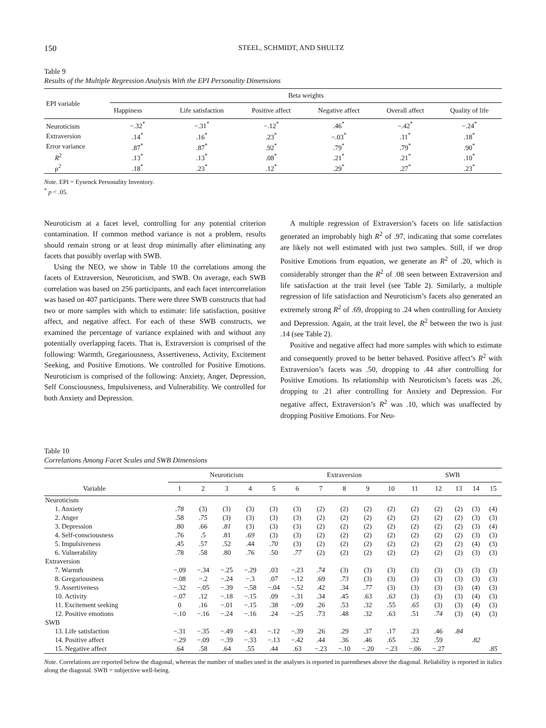150 STEEL, SCHMIDT, AND SHULTZ
Table 9
Results of the Multiple Regression Analysis With the EPI Personality Dimensions
| EPI variable | Beta weights | | | | | |
| --- | --- | --- | --- | --- | --- | --- |
| | Happiness | Life satisfaction | Positive affect | Negative affect | Overall affect | Quality of life |
| Neuroticism | −.32<sup>*</sup> | −.31<sup>*</sup> | −.12<sup>*</sup> | .46<sup>*</sup> | −.42<sup>*</sup> | −.24<sup>*</sup> |
| Extraversion | .14<sup>*</sup> | .16<sup>*</sup> | .23<sup>*</sup> | −.03<sup>*</sup> | .11<sup>*</sup> | .18<sup>*</sup> |
| Error variance | .87<sup>*</sup> | .87<sup>*</sup> | .92<sup>*</sup> | .79<sup>*</sup> | .79<sup>*</sup> | .90<sup>*</sup> |
| R<sup>2</sup> | .13<sup>*</sup> | .13<sup>*</sup> | .08<sup>*</sup> | .21<sup>*</sup> | .21<sup>*</sup> | .10<sup>*</sup> |
| ρ<sup>2</sup> | .18<sup>*</sup> | .23<sup>*</sup> | .12<sup>*</sup> | .29<sup>*</sup> | .27<sup>*</sup> | .23<sup>*</sup> |
Note. EPI = Eysenck Personality Inventory.
<sup>*</sup> p < .05.
Neuroticism at a facet level, controlling for any potential criterion contamination. If common method variance is not a problem, results should remain strong or at least drop minimally after eliminating any facets that possibly overlap with SWB.
Using the NEO, we show in Table 10 the correlations among the facets of Extraversion, Neuroticism, and SWB. On average, each SWB correlation was based on 256 participants, and each facet intercorrelation was based on 407 participants. There were three SWB constructs that had two or more samples with which to estimate: life satisfaction, positive affect, and negative affect. For each of these SWB constructs, we examined the percentage of variance explained with and without any potentially overlapping facets. That is, Extraversion is comprised of the following: Warmth, Gregariousness, Assertiveness, Activity, Excitement Seeking, and Positive Emotions. We controlled for Positive Emotions. Neuroticism is comprised of the following: Anxiety, Anger, Depression, Self Consciousness, Impulsiveness, and Vulnerability. We controlled for both Anxiety and Depression.
A multiple regression of Extraversion’s facets on life satisfaction generated an improbably high R<sup>2</sup> of .97, indicating that some correlates are likely not well estimated with just two samples. Still, if we drop Positive Emotions from equation, we generate an R<sup>2</sup> of .20, which is considerably stronger than the R<sup>2</sup> of .08 seen between Extraversion and life satisfaction at the trait level (see Table 2). Similarly, a multiple regression of life satisfaction and Neuroticism’s facets also generated an extremely strong R<sup>2</sup> of .69, dropping to .24 when controlling for Anxiety and Depression. Again, at the trait level, the R<sup>2</sup> between the two is just .14 (see Table 2).
Positive and negative affect had more samples with which to estimate and consequently proved to be better behaved. Positive affect’s R<sup>2</sup> with Extraversion’s facets was .50, dropping to .44 after controlling for Positive Emotions. Its relationship with Neuroticism’s facets was .26, dropping to .21 after controlling for Anxiety and Depression. For negative affect, Extraversion’s R<sup>2</sup> was .10, which was unaffected by dropping Positive Emotions. For Neu-
Table 10
Correlations Among Facet Scales and SWB Dimensions
| | Neuroticism | | | | | Extraversion | | | | | SWB | | | | |
| --- | --- | --- | --- | --- | --- | --- | --- | --- | --- | --- | --- | --- | --- | --- | --- |
| Variable | 1 | 2 | 3 | 4 | 5 | 6 | 7 | 8 | 9 | 10 | 11 | 12 | 13 | 14 | 15 |
| Neuroticism | | | | | | | | | | | | | | | |
| 1. Anxiety | .78 | (3) | (3) | (3) | (3) | (3) | (2) | (2) | (2) | (2) | (2) | (2) | (2) | (3) | (4) |
| 2. Anger | .58 | .75 | (3) | (3) | (3) | (3) | (2) | (2) | (2) | (2) | (2) | (2) | (2) | (3) | (3) |
| 3. Depression | .80 | .66 | .81 | (3) | (3) | (3) | (2) | (2) | (2) | (2) | (2) | (2) | (2) | (3) | (4) |
| 4. Self-consciousness | .76 | .5 | .81 | .69 | (3) | (3) | (2) | (2) | (2) | (2) | (2) | (2) | (2) | (3) | (3) |
| 5. Impulsiveness | .45 | .57 | .52 | .44 | .70 | (3) | (2) | (2) | (2) | (2) | (2) | (2) | (2) | (4) | (3) |
| 6. Vulnerability | .78 | .58 | .80 | .76 | .50 | .77 | (2) | (2) | (2) | (2) | (2) | (2) | (2) | (3) | (3) |
| Extraversion | | | | | | | | | | | | | | | |
| 7. Warmth | −.09 | −.34 | −.25 | −.29 | .03 | −.23 | .74 | (3) | (3) | (3) | (3) | (3) | (3) | (3) | (3) |
| 8. Gregariousness | −.08 | −.2 | −.24 | −.3 | .07 | −.12 | .69 | .73 | (3) | (3) | (3) | (3) | (3) | (3) | (3) |
| 9. Assertiveness | −.32 | −.05 | −.39 | −.58 | −.04 | −.52 | .42 | .34 | .77 | (3) | (3) | (3) | (3) | (4) | (3) |
| 10. Activity | −.07 | .12 | −.18 | −.15 | .09 | −.31 | .34 | .45 | .63 | .63 | (3) | (3) | (3) | (4) | (3) |
| 11. Excitement seeking | 0 | .16 | −.01 | −.15 | .38 | −.09 | .26 | .53 | .32 | .55 | .65 | (3) | (3) | (4) | (3) |
| 12. Positive emotions | −.10 | −.16 | −.24 | −.16 | .24 | −.25 | .73 | .48 | .32 | .63 | .51 | .74 | (3) | (4) | (3) |
| SWB | | | | | | | | | | | | | | | |
| 13. Life satisfaction | −.31 | −.35 | −.49 | −.43 | −.12 | −.39 | .26 | .29 | .37 | .17 | .23 | .46 | .84 | | |
| 14. Positive affect | −.29 | −.09 | −.39 | −.33 | −.13 | −.42 | .44 | .36 | .46 | .65 | .32 | .59 | | .82 | |
| 15. Negative affect | .64 | .58 | .64 | .55 | .44 | .63 | −.23 | −.10 | −.20 | −.23 | −.06 | −.27 | | | .85 |
Note. Correlations are reported below the diagonal, whereas the number of studies used in the analyses is reported in parentheses above the diagonal. Reliability is reported in italics along the diagonal. SWB = subjective well-being.